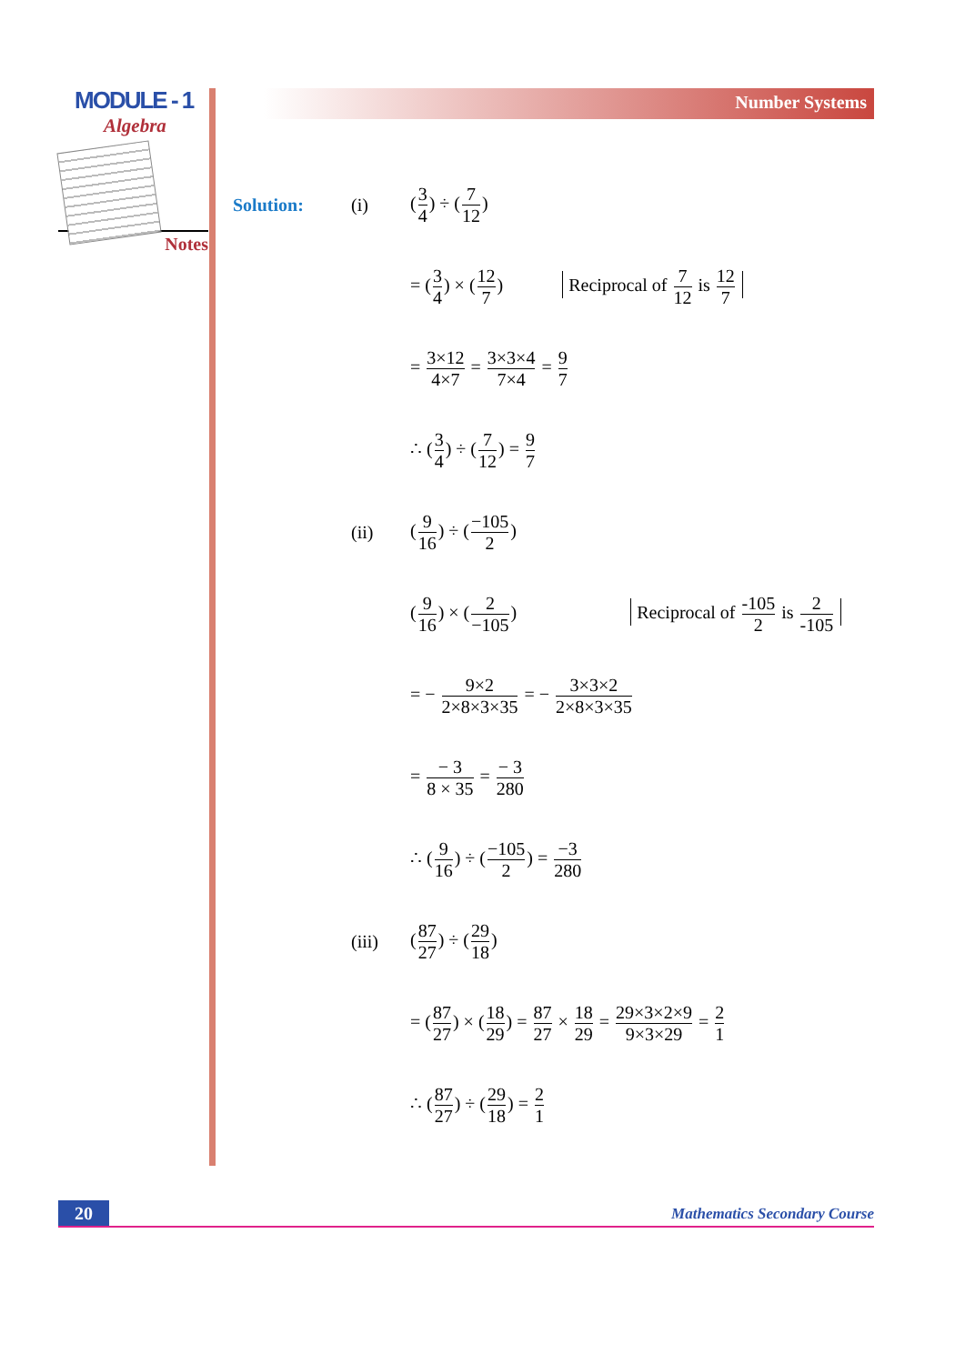MODULE - 1
Algebra
Notes
Number Systems
Solution: (i) (3 4) ÷ (7 12)
= (3 4) × (12 7) Reciprocal of 7 12 is 12 7
= 3×12 4×7 = 3×3×4 7×4 = 9 7
∴ (3 4) ÷ (7 12) = 9 7
(ii) (9 16) ÷ (−105 2)
(9 16) × (2 −105) Reciprocal of -105 2 is 2 -105
= − 9×2 2×8×3×35 = − 3×3×2 2×8×3×35
= − 3 8 × 35 = − 3 280
∴ (9 16) ÷ (−105 2) = −3 280
(iii) (87 27) ÷ (29 18)
= (87 27) × (18 29) = 87 27 × 18 29 = 29×3×2×9 9×3×29 = 2 1
∴ (87 27) ÷ (29 18) = 2 1
20
Mathematics Secondary Course